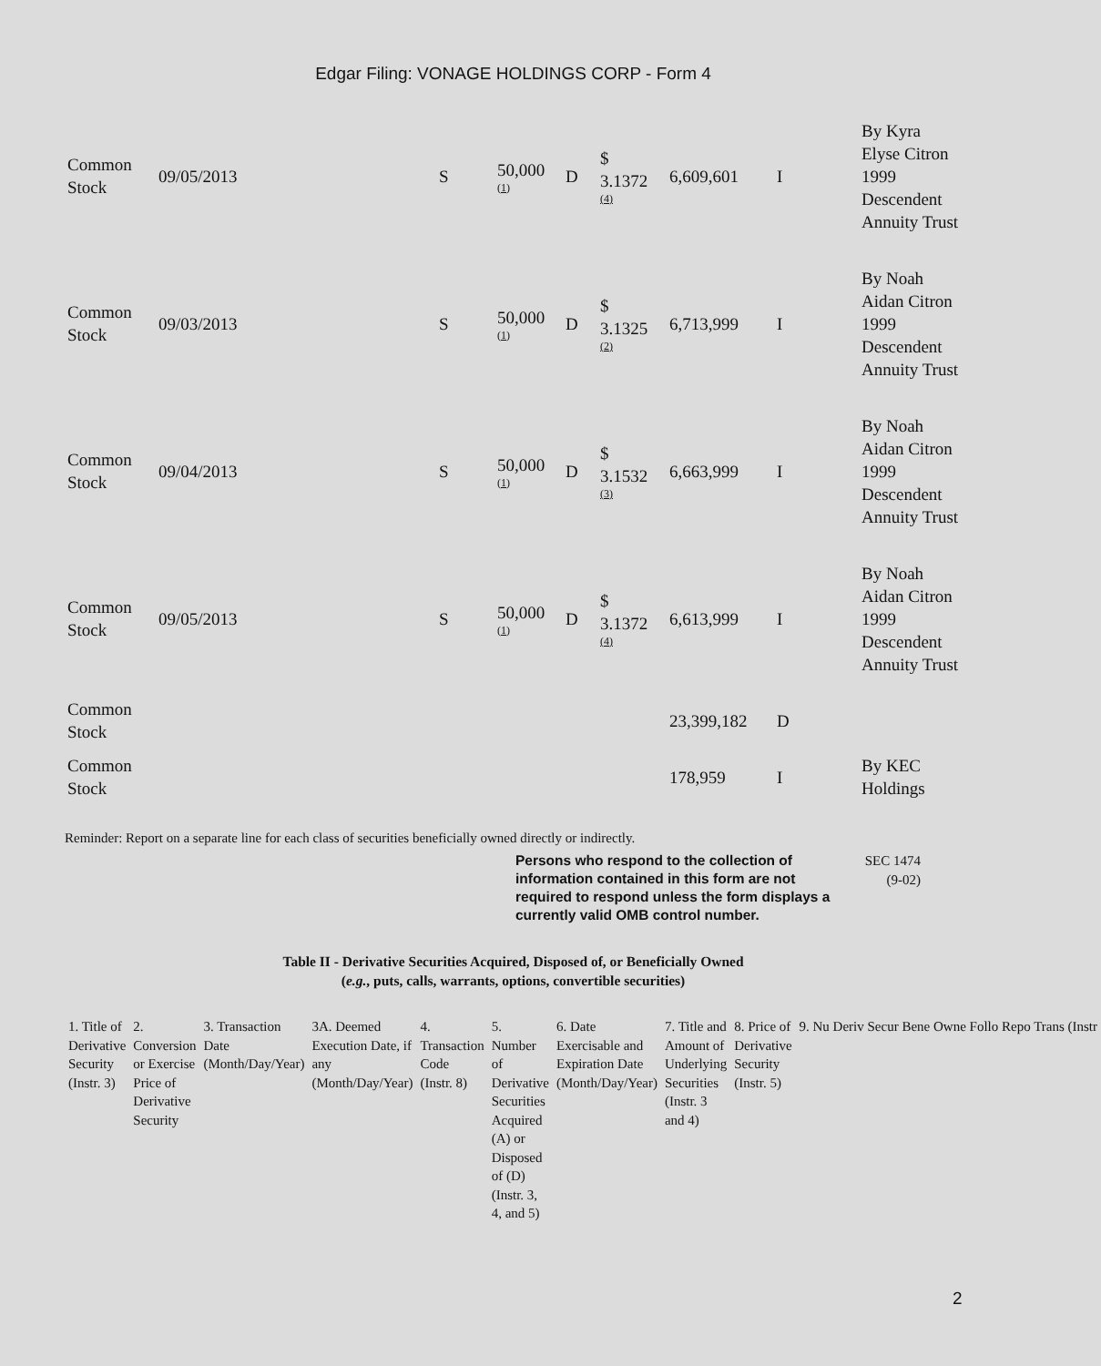Edgar Filing: VONAGE HOLDINGS CORP - Form 4
| Common Stock | 09/05/2013 | S | 50,000<sup>(1)</sup> | D | $ 3.1372<sup>(4)</sup> | 6,609,601 | I | By Kyra Elyse Citron 1999 Descendent Annuity Trust |
| Common Stock | 09/03/2013 | S | 50,000<sup>(1)</sup> | D | $ 3.1325<sup>(2)</sup> | 6,713,999 | I | By Noah Aidan Citron 1999 Descendent Annuity Trust |
| Common Stock | 09/04/2013 | S | 50,000<sup>(1)</sup> | D | $ 3.1532<sup>(3)</sup> | 6,663,999 | I | By Noah Aidan Citron 1999 Descendent Annuity Trust |
| Common Stock | 09/05/2013 | S | 50,000<sup>(1)</sup> | D | $ 3.1372<sup>(4)</sup> | 6,613,999 | I | By Noah Aidan Citron 1999 Descendent Annuity Trust |
| Common Stock | | | | | | 23,399,182 | D | |
| Common Stock | | | | | | 178,959 | I | By KEC Holdings |
Reminder: Report on a separate line for each class of securities beneficially owned directly or indirectly.
Persons who respond to the collection of information contained in this form are not required to respond unless the form displays a currently valid OMB control number.
SEC 1474
(9-02)
Table II - Derivative Securities Acquired, Disposed of, or Beneficially Owned
(e.g., puts, calls, warrants, options, convertible securities)
| 1. Title of Derivative Security (Instr. 3) | 2. Conversion or Exercise Price of Derivative Security | 3. Transaction Date (Month/Day/Year) | 3A. Deemed Execution Date, if any (Month/Day/Year) | 4. Transaction Code (Instr. 8) | 5. Number of Derivative Securities Acquired (A) or Disposed of (D) (Instr. 3, 4, and 5) | 6. Date Exercisable and Expiration Date (Month/Day/Year) | 7. Title and Amount of Underlying Securities (Instr. 3 and 4) | 8. Price of Derivative Security (Instr. 5) | 9. Nu Deriv Secur Bene Owne Follo Repo Trans (Instr |
2